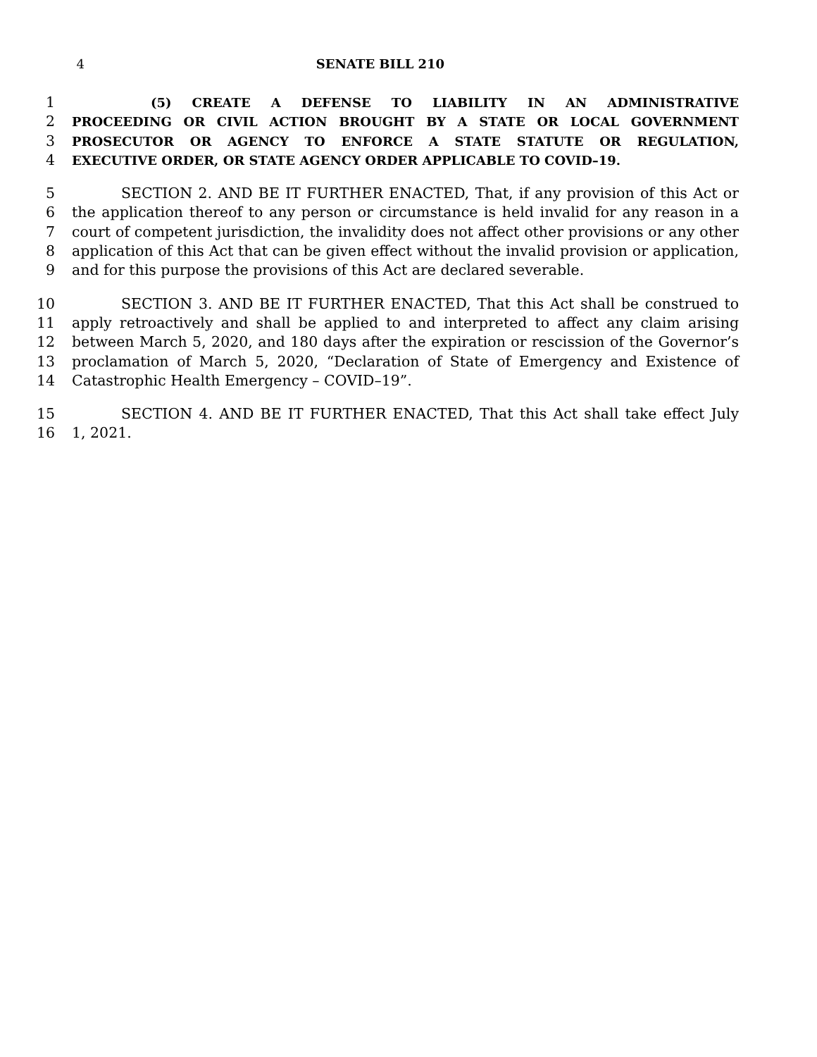4 SENATE BILL 210
1 (5) CREATE A DEFENSE TO LIABILITY IN AN ADMINISTRATIVE
2 PROCEEDING OR CIVIL ACTION BROUGHT BY A STATE OR LOCAL GOVERNMENT
3 PROSECUTOR OR AGENCY TO ENFORCE A STATE STATUTE OR REGULATION,
4 EXECUTIVE ORDER, OR STATE AGENCY ORDER APPLICABLE TO COVID–19.
5 SECTION 2. AND BE IT FURTHER ENACTED, That, if any provision of this Act or
6 the application thereof to any person or circumstance is held invalid for any reason in a
7 court of competent jurisdiction, the invalidity does not affect other provisions or any other
8 application of this Act that can be given effect without the invalid provision or application,
9 and for this purpose the provisions of this Act are declared severable.
10 SECTION 3. AND BE IT FURTHER ENACTED, That this Act shall be construed to
11 apply retroactively and shall be applied to and interpreted to affect any claim arising
12 between March 5, 2020, and 180 days after the expiration or rescission of the Governor’s
13 proclamation of March 5, 2020, “Declaration of State of Emergency and Existence of
14 Catastrophic Health Emergency – COVID–19”.
15 SECTION 4. AND BE IT FURTHER ENACTED, That this Act shall take effect July
16 1, 2021.